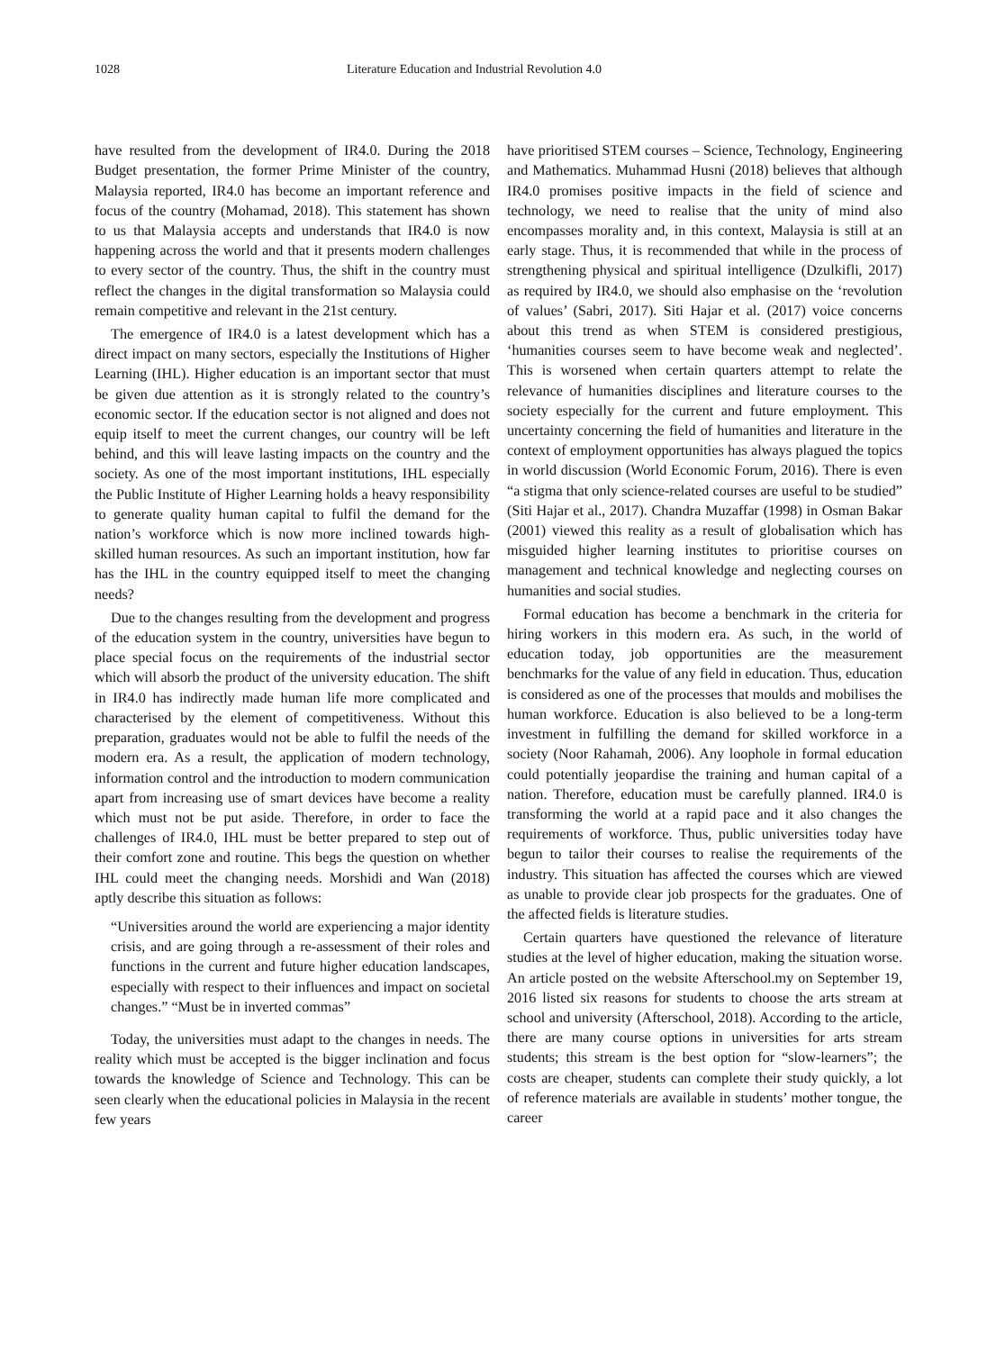1028 Literature Education and Industrial Revolution 4.0
have resulted from the development of IR4.0. During the 2018 Budget presentation, the former Prime Minister of the country, Malaysia reported, IR4.0 has become an important reference and focus of the country (Mohamad, 2018). This statement has shown to us that Malaysia accepts and understands that IR4.0 is now happening across the world and that it presents modern challenges to every sector of the country. Thus, the shift in the country must reflect the changes in the digital transformation so Malaysia could remain competitive and relevant in the 21st century.
The emergence of IR4.0 is a latest development which has a direct impact on many sectors, especially the Institutions of Higher Learning (IHL). Higher education is an important sector that must be given due attention as it is strongly related to the country’s economic sector. If the education sector is not aligned and does not equip itself to meet the current changes, our country will be left behind, and this will leave lasting impacts on the country and the society. As one of the most important institutions, IHL especially the Public Institute of Higher Learning holds a heavy responsibility to generate quality human capital to fulfil the demand for the nation’s workforce which is now more inclined towards high-skilled human resources. As such an important institution, how far has the IHL in the country equipped itself to meet the changing needs?
Due to the changes resulting from the development and progress of the education system in the country, universities have begun to place special focus on the requirements of the industrial sector which will absorb the product of the university education. The shift in IR4.0 has indirectly made human life more complicated and characterised by the element of competitiveness. Without this preparation, graduates would not be able to fulfil the needs of the modern era. As a result, the application of modern technology, information control and the introduction to modern communication apart from increasing use of smart devices have become a reality which must not be put aside. Therefore, in order to face the challenges of IR4.0, IHL must be better prepared to step out of their comfort zone and routine. This begs the question on whether IHL could meet the changing needs. Morshidi and Wan (2018) aptly describe this situation as follows:
“Universities around the world are experiencing a major identity crisis, and are going through a re-assessment of their roles and functions in the current and future higher education landscapes, especially with respect to their influences and impact on societal changes.” “Must be in inverted commas”
Today, the universities must adapt to the changes in needs. The reality which must be accepted is the bigger inclination and focus towards the knowledge of Science and Technology. This can be seen clearly when the educational policies in Malaysia in the recent few years
have prioritised STEM courses – Science, Technology, Engineering and Mathematics. Muhammad Husni (2018) believes that although IR4.0 promises positive impacts in the field of science and technology, we need to realise that the unity of mind also encompasses morality and, in this context, Malaysia is still at an early stage. Thus, it is recommended that while in the process of strengthening physical and spiritual intelligence (Dzulkifli, 2017) as required by IR4.0, we should also emphasise on the ‘revolution of values’ (Sabri, 2017). Siti Hajar et al. (2017) voice concerns about this trend as when STEM is considered prestigious, ‘humanities courses seem to have become weak and neglected’. This is worsened when certain quarters attempt to relate the relevance of humanities disciplines and literature courses to the society especially for the current and future employment. This uncertainty concerning the field of humanities and literature in the context of employment opportunities has always plagued the topics in world discussion (World Economic Forum, 2016). There is even “a stigma that only science-related courses are useful to be studied” (Siti Hajar et al., 2017). Chandra Muzaffar (1998) in Osman Bakar (2001) viewed this reality as a result of globalisation which has misguided higher learning institutes to prioritise courses on management and technical knowledge and neglecting courses on humanities and social studies.
Formal education has become a benchmark in the criteria for hiring workers in this modern era. As such, in the world of education today, job opportunities are the measurement benchmarks for the value of any field in education. Thus, education is considered as one of the processes that moulds and mobilises the human workforce. Education is also believed to be a long-term investment in fulfilling the demand for skilled workforce in a society (Noor Rahamah, 2006). Any loophole in formal education could potentially jeopardise the training and human capital of a nation. Therefore, education must be carefully planned. IR4.0 is transforming the world at a rapid pace and it also changes the requirements of workforce. Thus, public universities today have begun to tailor their courses to realise the requirements of the industry. This situation has affected the courses which are viewed as unable to provide clear job prospects for the graduates. One of the affected fields is literature studies.
Certain quarters have questioned the relevance of literature studies at the level of higher education, making the situation worse. An article posted on the website Afterschool.my on September 19, 2016 listed six reasons for students to choose the arts stream at school and university (Afterschool, 2018). According to the article, there are many course options in universities for arts stream students; this stream is the best option for “slow-learners”; the costs are cheaper, students can complete their study quickly, a lot of reference materials are available in students’ mother tongue, the career